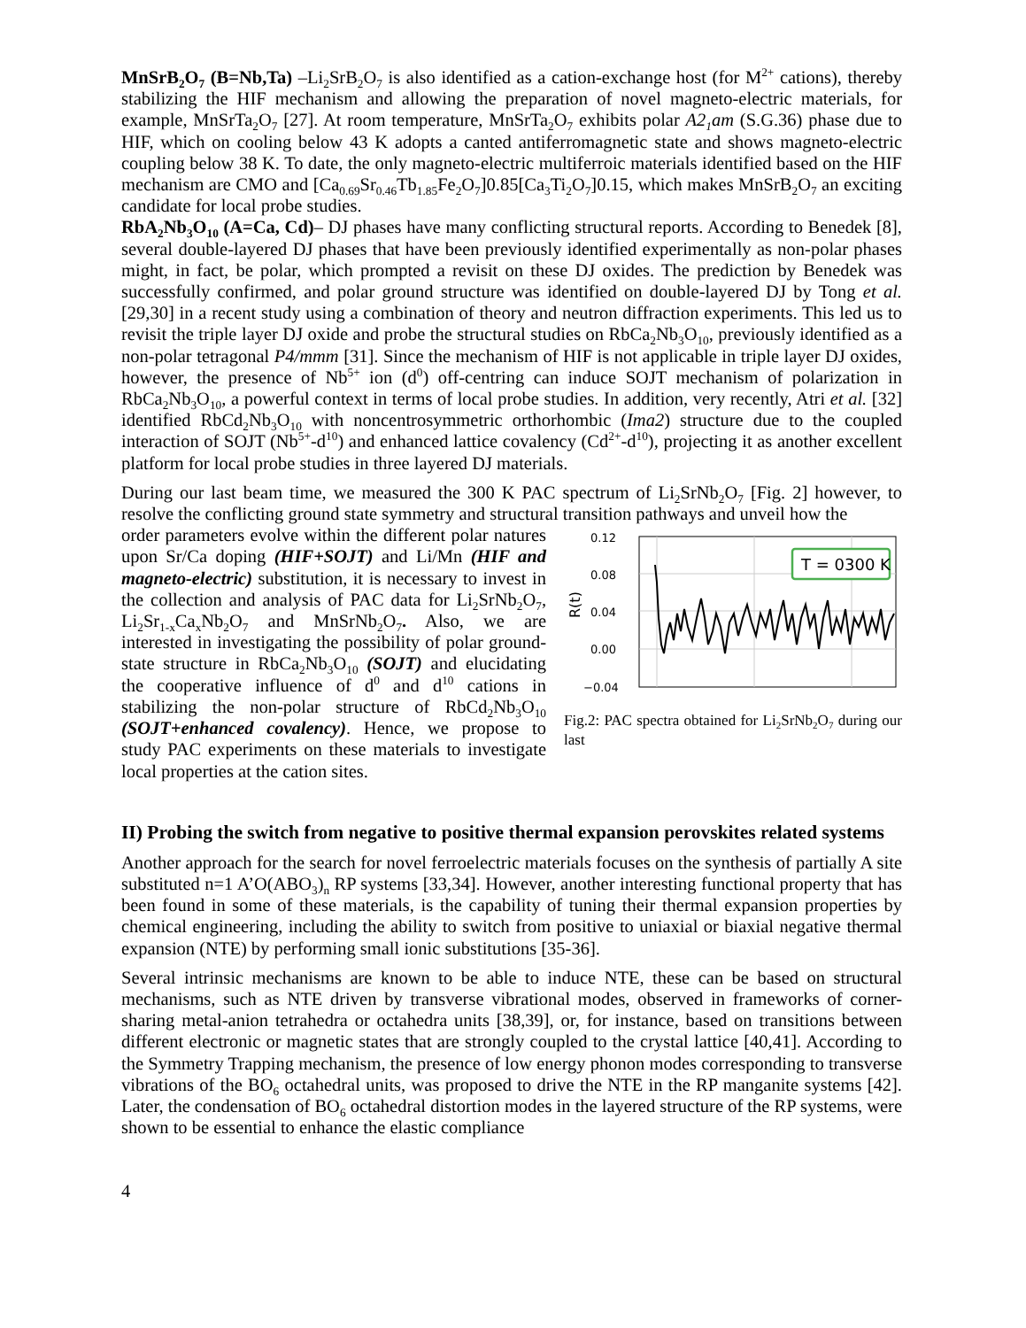MnSrB<sub>2</sub>O<sub>7</sub> (B=Nb,Ta) –Li<sub>2</sub>SrB<sub>2</sub>O<sub>7</sub> is also identified as a cation-exchange host (for M<sup>2+</sup> cations), thereby stabilizing the HIF mechanism and allowing the preparation of novel magneto-electric materials, for example, MnSrTa<sub>2</sub>O<sub>7</sub> [27]. At room temperature, MnSrTa<sub>2</sub>O<sub>7</sub> exhibits polar A2<sub>1</sub>am (S.G.36) phase due to HIF, which on cooling below 43 K adopts a canted antiferromagnetic state and shows magneto-electric coupling below 38 K. To date, the only magneto-electric multiferroic materials identified based on the HIF mechanism are CMO and [Ca<sub>0.69</sub>Sr<sub>0.46</sub>Tb<sub>1.85</sub>Fe<sub>2</sub>O<sub>7</sub>]0.85[Ca<sub>3</sub>Ti<sub>2</sub>O<sub>7</sub>]0.15, which makes MnSrB<sub>2</sub>O<sub>7</sub> an exciting candidate for local probe studies.
RbA<sub>2</sub>Nb<sub>3</sub>O<sub>10</sub> (A=Ca, Cd)– DJ phases have many conflicting structural reports. According to Benedek [8], several double-layered DJ phases that have been previously identified experimentally as non-polar phases might, in fact, be polar, which prompted a revisit on these DJ oxides. The prediction by Benedek was successfully confirmed, and polar ground structure was identified on double-layered DJ by Tong et al. [29,30] in a recent study using a combination of theory and neutron diffraction experiments. This led us to revisit the triple layer DJ oxide and probe the structural studies on RbCa<sub>2</sub>Nb<sub>3</sub>O<sub>10</sub>, previously identified as a non-polar tetragonal P4/mmm [31]. Since the mechanism of HIF is not applicable in triple layer DJ oxides, however, the presence of Nb<sup>5+</sup> ion (d<sup>0</sup>) off-centring can induce SOJT mechanism of polarization in RbCa<sub>2</sub>Nb<sub>3</sub>O<sub>10</sub>, a powerful context in terms of local probe studies. In addition, very recently, Atri et al. [32] identified RbCd<sub>2</sub>Nb<sub>3</sub>O<sub>10</sub> with noncentrosymmetric orthorhombic (Ima2) structure due to the coupled interaction of SOJT (Nb<sup>5+</sup>-d<sup>10</sup>) and enhanced lattice covalency (Cd<sup>2+</sup>-d<sup>10</sup>), projecting it as another excellent platform for local probe studies in three layered DJ materials.
During our last beam time, we measured the 300 K PAC spectrum of Li<sub>2</sub>SrNb<sub>2</sub>O<sub>7</sub> [Fig. 2] however, to resolve the conflicting ground state symmetry and structural transition pathways and unveil how the
order parameters evolve within the different polar natures upon Sr/Ca doping (HIF+SOJT) and Li/Mn (HIF and magneto-electric) substitution, it is necessary to invest in the collection and analysis of PAC data for Li<sub>2</sub>SrNb<sub>2</sub>O<sub>7</sub>, Li<sub>2</sub>Sr<sub>1-x</sub>Ca<sub>x</sub>Nb<sub>2</sub>O<sub>7</sub> and MnSrNb<sub>2</sub>O<sub>7</sub>. Also, we are interested in investigating the possibility of polar ground-state structure in RbCa<sub>2</sub>Nb<sub>3</sub>O<sub>10</sub> (SOJT) and elucidating the cooperative influence of d<sup>0</sup> and d<sup>10</sup> cations in stabilizing the non-polar structure of RbCd<sub>2</sub>Nb<sub>3</sub>O<sub>10</sub> (SOJT+enhanced covalency). Hence, we propose to study PAC experiments on these materials to investigate local properties at the cation sites.
0.12
0.08
0.04
0.00
−0.04
R(t)
T = 0300 K
Fig.2: PAC spectra obtained for Li<sub>2</sub>SrNb<sub>2</sub>O<sub>7</sub> during our last
II) Probing the switch from negative to positive thermal expansion perovskites related systems
Another approach for the search for novel ferroelectric materials focuses on the synthesis of partially A site substituted n=1 A’O(ABO<sub>3</sub>)<sub>n</sub> RP systems [33,34]. However, another interesting functional property that has been found in some of these materials, is the capability of tuning their thermal expansion properties by chemical engineering, including the ability to switch from positive to uniaxial or biaxial negative thermal expansion (NTE) by performing small ionic substitutions [35-36].
Several intrinsic mechanisms are known to be able to induce NTE, these can be based on structural mechanisms, such as NTE driven by transverse vibrational modes, observed in frameworks of corner-sharing metal-anion tetrahedra or octahedra units [38,39], or, for instance, based on transitions between different electronic or magnetic states that are strongly coupled to the crystal lattice [40,41]. According to the Symmetry Trapping mechanism, the presence of low energy phonon modes corresponding to transverse vibrations of the BO<sub>6</sub> octahedral units, was proposed to drive the NTE in the RP manganite systems [42]. Later, the condensation of BO<sub>6</sub> octahedral distortion modes in the layered structure of the RP systems, were shown to be essential to enhance the elastic compliance
4